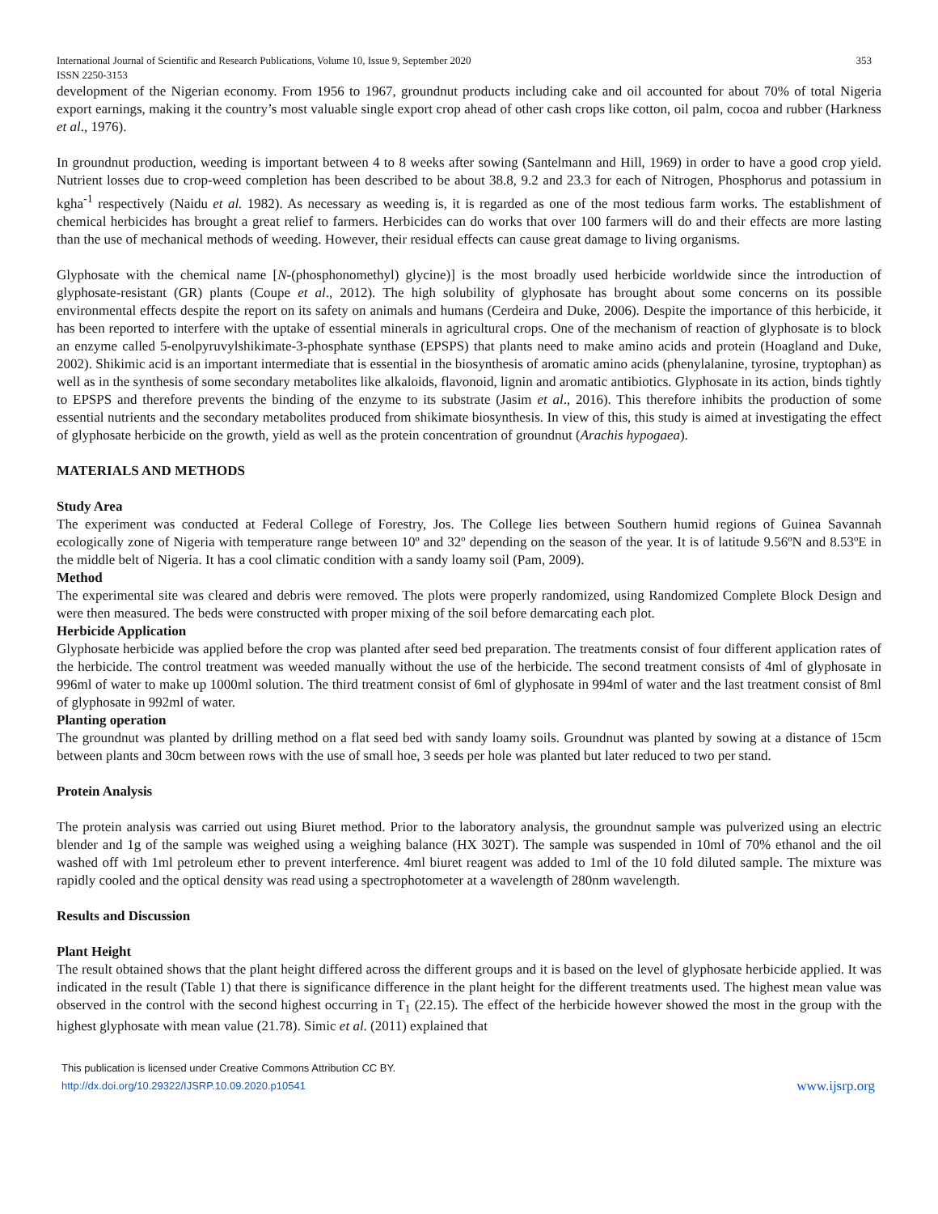International Journal of Scientific and Research Publications, Volume 10, Issue 9, September 2020
ISSN 2250-3153 353
development of the Nigerian economy. From 1956 to 1967, groundnut products including cake and oil accounted for about 70% of total Nigeria export earnings, making it the country’s most valuable single export crop ahead of other cash crops like cotton, oil palm, cocoa and rubber (Harkness et al., 1976).
In groundnut production, weeding is important between 4 to 8 weeks after sowing (Santelmann and Hill, 1969) in order to have a good crop yield. Nutrient losses due to crop-weed completion has been described to be about 38.8, 9.2 and 23.3 for each of Nitrogen, Phosphorus and potassium in kgha<sup>-1</sup> respectively (Naidu et al. 1982). As necessary as weeding is, it is regarded as one of the most tedious farm works. The establishment of chemical herbicides has brought a great relief to farmers. Herbicides can do works that over 100 farmers will do and their effects are more lasting than the use of mechanical methods of weeding. However, their residual effects can cause great damage to living organisms.
Glyphosate with the chemical name [N-(phosphonomethyl) glycine)] is the most broadly used herbicide worldwide since the introduction of glyphosate-resistant (GR) plants (Coupe et al., 2012). The high solubility of glyphosate has brought about some concerns on its possible environmental effects despite the report on its safety on animals and humans (Cerdeira and Duke, 2006). Despite the importance of this herbicide, it has been reported to interfere with the uptake of essential minerals in agricultural crops. One of the mechanism of reaction of glyphosate is to block an enzyme called 5-enolpyruvylshikimate-3-phosphate synthase (EPSPS) that plants need to make amino acids and protein (Hoagland and Duke, 2002). Shikimic acid is an important intermediate that is essential in the biosynthesis of aromatic amino acids (phenylalanine, tyrosine, tryptophan) as well as in the synthesis of some secondary metabolites like alkaloids, flavonoid, lignin and aromatic antibiotics. Glyphosate in its action, binds tightly to EPSPS and therefore prevents the binding of the enzyme to its substrate (Jasim et al., 2016). This therefore inhibits the production of some essential nutrients and the secondary metabolites produced from shikimate biosynthesis. In view of this, this study is aimed at investigating the effect of glyphosate herbicide on the growth, yield as well as the protein concentration of groundnut (Arachis hypogaea).
MATERIALS AND METHODS
Study Area
The experiment was conducted at Federal College of Forestry, Jos. The College lies between Southern humid regions of Guinea Savannah ecologically zone of Nigeria with temperature range between 10º and 32º depending on the season of the year. It is of latitude 9.56ºN and 8.53ºE in the middle belt of Nigeria. It has a cool climatic condition with a sandy loamy soil (Pam, 2009).
Method
The experimental site was cleared and debris were removed. The plots were properly randomized, using Randomized Complete Block Design and were then measured. The beds were constructed with proper mixing of the soil before demarcating each plot.
Herbicide Application
Glyphosate herbicide was applied before the crop was planted after seed bed preparation. The treatments consist of four different application rates of the herbicide. The control treatment was weeded manually without the use of the herbicide. The second treatment consists of 4ml of glyphosate in 996ml of water to make up 1000ml solution. The third treatment consist of 6ml of glyphosate in 994ml of water and the last treatment consist of 8ml of glyphosate in 992ml of water.
Planting operation
The groundnut was planted by drilling method on a flat seed bed with sandy loamy soils. Groundnut was planted by sowing at a distance of 15cm between plants and 30cm between rows with the use of small hoe, 3 seeds per hole was planted but later reduced to two per stand.
Protein Analysis
The protein analysis was carried out using Biuret method. Prior to the laboratory analysis, the groundnut sample was pulverized using an electric blender and 1g of the sample was weighed using a weighing balance (HX 302T). The sample was suspended in 10ml of 70% ethanol and the oil washed off with 1ml petroleum ether to prevent interference. 4ml biuret reagent was added to 1ml of the 10 fold diluted sample. The mixture was rapidly cooled and the optical density was read using a spectrophotometer at a wavelength of 280nm wavelength.
Results and Discussion
Plant Height
The result obtained shows that the plant height differed across the different groups and it is based on the level of glyphosate herbicide applied. It was indicated in the result (Table 1) that there is significance difference in the plant height for the different treatments used. The highest mean value was observed in the control with the second highest occurring in T<sub>1</sub> (22.15). The effect of the herbicide however showed the most in the group with the highest glyphosate with mean value (21.78). Simic et al. (2011) explained that
This publication is licensed under Creative Commons Attribution CC BY.
http://dx.doi.org/10.29322/IJSRP.10.09.2020.p10541
www.ijsrp.org